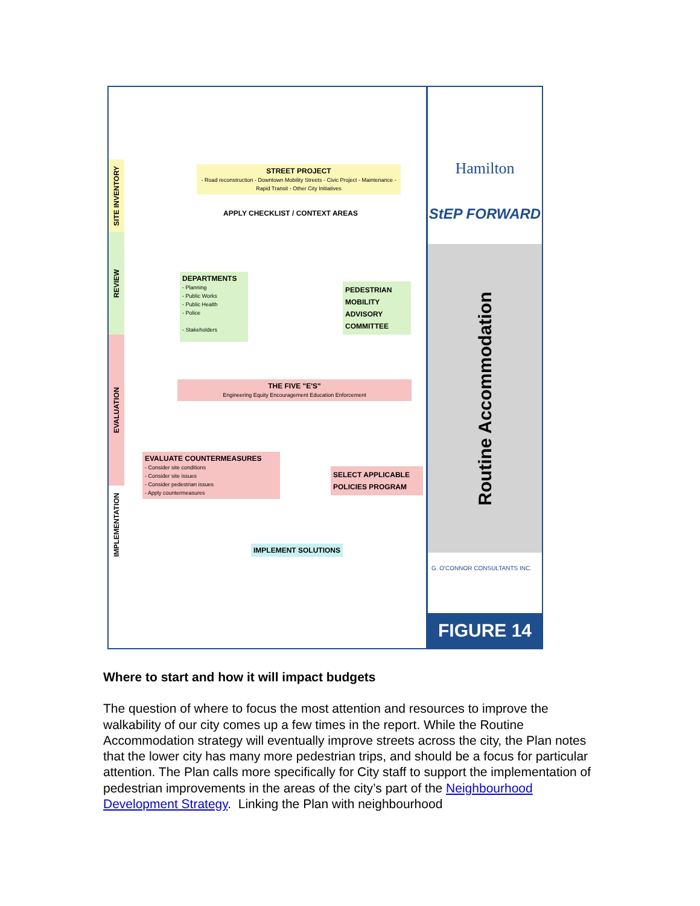SITE INVENTORY
REVIEW
EVALUATION
IMPLEMENTATION
STREET PROJECT
- Road reconstruction - Downtown Mobility Streets - Civic Project - Maintenance - Rapid Transit - Other City Initiatives
APPLY CHECKLIST / CONTEXT AREAS
DEPARTMENTS
- Planning
- Public Works
- Public Health
- Police
- Stakeholders
PEDESTRIAN MOBILITY ADVISORY COMMITTEE
THE FIVE "E'S"
Engineering Equity Encouragement Education Enforcement
EVALUATE COUNTERMEASURES
- Consider site conditions
- Consider site issues
- Consider pedestrian issues
- Apply countermeasures
SELECT APPLICABLE POLICIES PROGRAM
IMPLEMENT SOLUTIONS
Hamilton
StEP FORWARD
Routine Accommodation
G. O'CONNOR CONSULTANTS INC.
FIGURE 14
Where to start and how it will impact budgets
The question of where to focus the most attention and resources to improve the walkability of our city comes up a few times in the report. While the Routine Accommodation strategy will eventually improve streets across the city, the Plan notes that the lower city has many more pedestrian trips, and should be a focus for particular attention. The Plan calls more specifically for City staff to support the implementation of pedestrian improvements in the areas of the city’s part of the Neighbourhood Development Strategy. Linking the Plan with neighbourhood